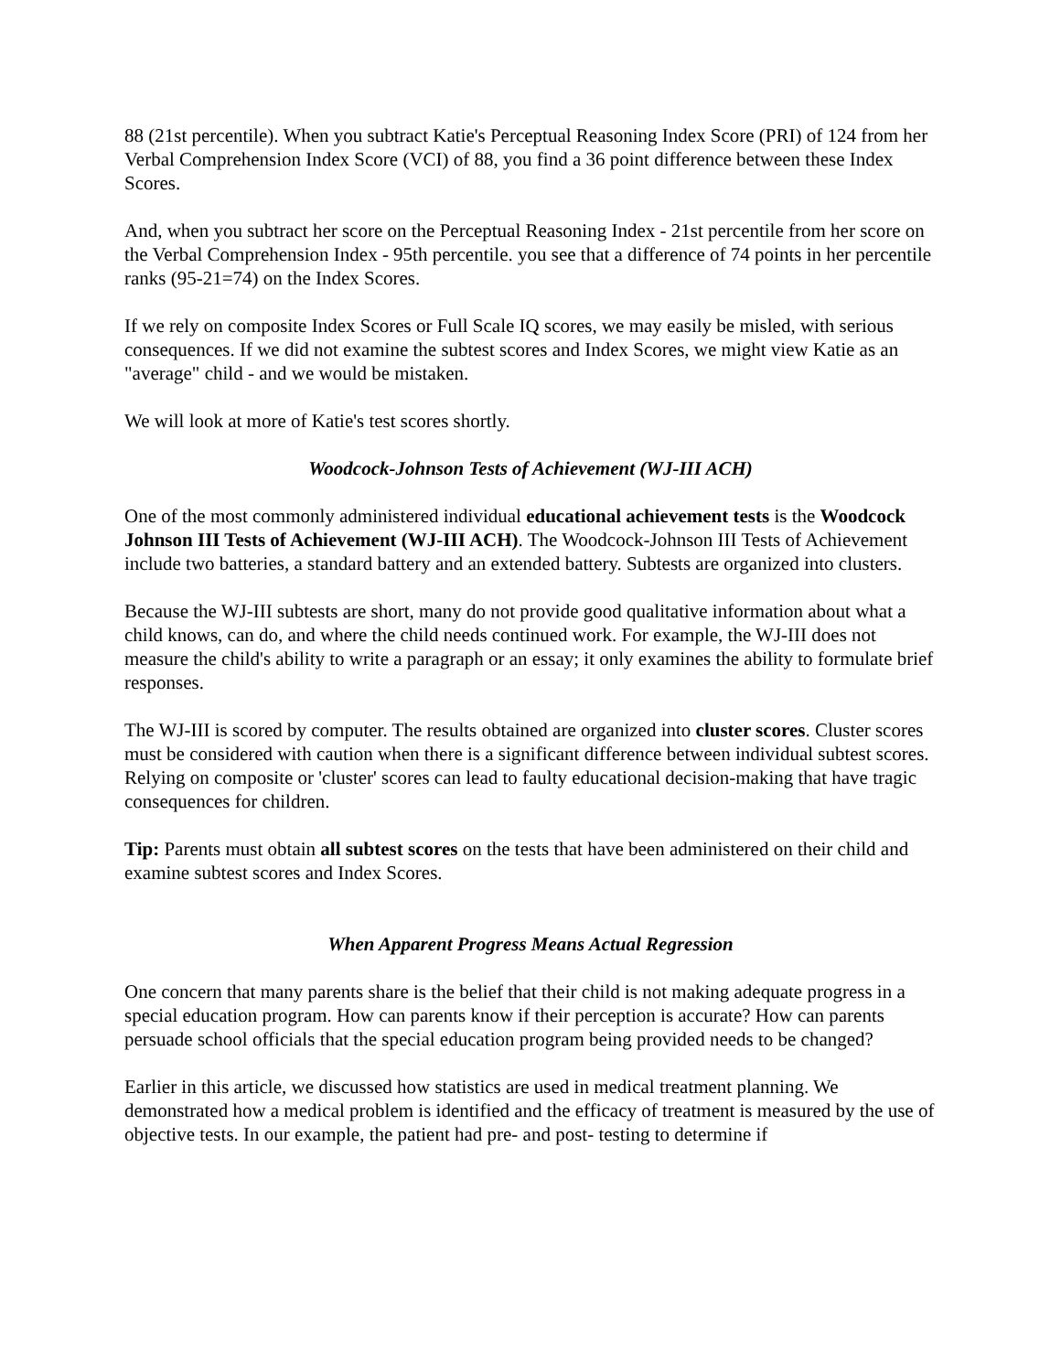88 (21st percentile). When you subtract Katie's Perceptual Reasoning Index Score (PRI) of 124 from her Verbal Comprehension Index Score (VCI) of 88, you find a 36 point difference between these Index Scores.
And, when you subtract her score on the Perceptual Reasoning Index - 21st percentile from her score on the Verbal Comprehension Index - 95th percentile. you see that a difference of 74 points in her percentile ranks (95-21=74) on the Index Scores.
If we rely on composite Index Scores or Full Scale IQ scores, we may easily be misled, with serious consequences. If we did not examine the subtest scores and Index Scores, we might view Katie as an "average" child - and we would be mistaken.
We will look at more of Katie's test scores shortly.
Woodcock-Johnson Tests of Achievement (WJ-III ACH)
One of the most commonly administered individual educational achievement tests is the Woodcock Johnson III Tests of Achievement (WJ-III ACH). The Woodcock-Johnson III Tests of Achievement include two batteries, a standard battery and an extended battery. Subtests are organized into clusters.
Because the WJ-III subtests are short, many do not provide good qualitative information about what a child knows, can do, and where the child needs continued work. For example, the WJ-III does not measure the child's ability to write a paragraph or an essay; it only examines the ability to formulate brief responses.
The WJ-III is scored by computer. The results obtained are organized into cluster scores. Cluster scores must be considered with caution when there is a significant difference between individual subtest scores. Relying on composite or 'cluster' scores can lead to faulty educational decision-making that have tragic consequences for children.
Tip: Parents must obtain all subtest scores on the tests that have been administered on their child and examine subtest scores and Index Scores.
When Apparent Progress Means Actual Regression
One concern that many parents share is the belief that their child is not making adequate progress in a special education program. How can parents know if their perception is accurate? How can parents persuade school officials that the special education program being provided needs to be changed?
Earlier in this article, we discussed how statistics are used in medical treatment planning. We demonstrated how a medical problem is identified and the efficacy of treatment is measured by the use of objective tests. In our example, the patient had pre- and post- testing to determine if